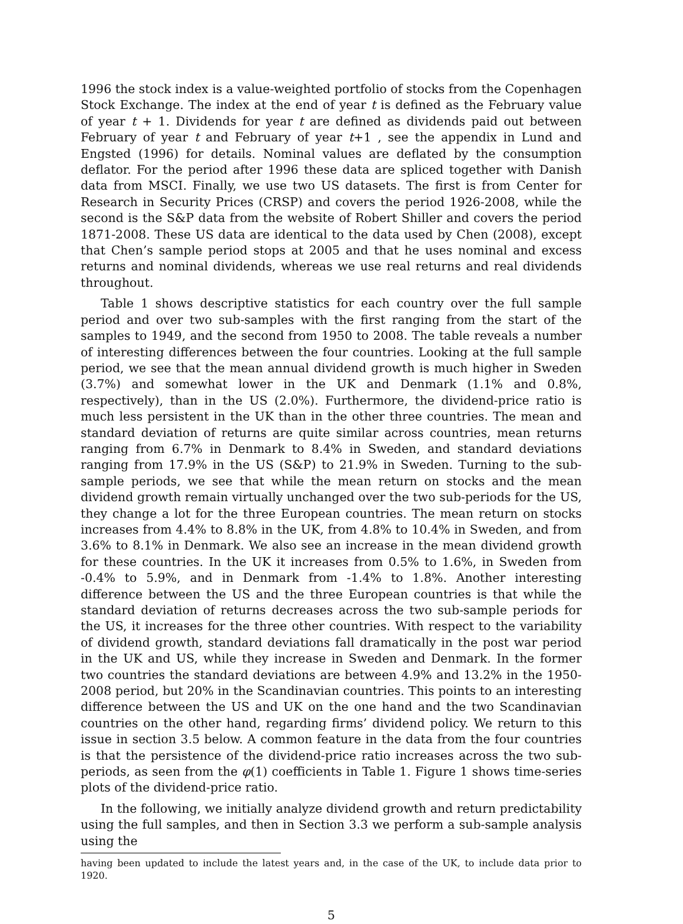1996 the stock index is a value-weighted portfolio of stocks from the Copenhagen Stock Exchange. The index at the end of year t is defined as the February value of year t + 1. Dividends for year t are defined as dividends paid out between February of year t and February of year t+1 , see the appendix in Lund and Engsted (1996) for details. Nominal values are deflated by the consumption deflator. For the period after 1996 these data are spliced together with Danish data from MSCI. Finally, we use two US datasets. The first is from Center for Research in Security Prices (CRSP) and covers the period 1926-2008, while the second is the S&P data from the website of Robert Shiller and covers the period 1871-2008. These US data are identical to the data used by Chen (2008), except that Chen’s sample period stops at 2005 and that he uses nominal and excess returns and nominal dividends, whereas we use real returns and real dividends throughout.
Table 1 shows descriptive statistics for each country over the full sample period and over two sub-samples with the first ranging from the start of the samples to 1949, and the second from 1950 to 2008. The table reveals a number of interesting differences between the four countries. Looking at the full sample period, we see that the mean annual dividend growth is much higher in Sweden (3.7%) and somewhat lower in the UK and Denmark (1.1% and 0.8%, respectively), than in the US (2.0%). Furthermore, the dividend-price ratio is much less persistent in the UK than in the other three countries. The mean and standard deviation of returns are quite similar across countries, mean returns ranging from 6.7% in Denmark to 8.4% in Sweden, and standard deviations ranging from 17.9% in the US (S&P) to 21.9% in Sweden. Turning to the sub-sample periods, we see that while the mean return on stocks and the mean dividend growth remain virtually unchanged over the two sub-periods for the US, they change a lot for the three European countries. The mean return on stocks increases from 4.4% to 8.8% in the UK, from 4.8% to 10.4% in Sweden, and from 3.6% to 8.1% in Denmark. We also see an increase in the mean dividend growth for these countries. In the UK it increases from 0.5% to 1.6%, in Sweden from -0.4% to 5.9%, and in Denmark from -1.4% to 1.8%. Another interesting difference between the US and the three European countries is that while the standard deviation of returns decreases across the two sub-sample periods for the US, it increases for the three other countries. With respect to the variability of dividend growth, standard deviations fall dramatically in the post war period in the UK and US, while they increase in Sweden and Denmark. In the former two countries the standard deviations are between 4.9% and 13.2% in the 1950-2008 period, but 20% in the Scandinavian countries. This points to an interesting difference between the US and UK on the one hand and the two Scandinavian countries on the other hand, regarding firms’ dividend policy. We return to this issue in section 3.5 below. A common feature in the data from the four countries is that the persistence of the dividend-price ratio increases across the two sub-periods, as seen from the φ(1) coefficients in Table 1. Figure 1 shows time-series plots of the dividend-price ratio.
In the following, we initially analyze dividend growth and return predictability using the full samples, and then in Section 3.3 we perform a sub-sample analysis using the
having been updated to include the latest years and, in the case of the UK, to include data prior to 1920.
5